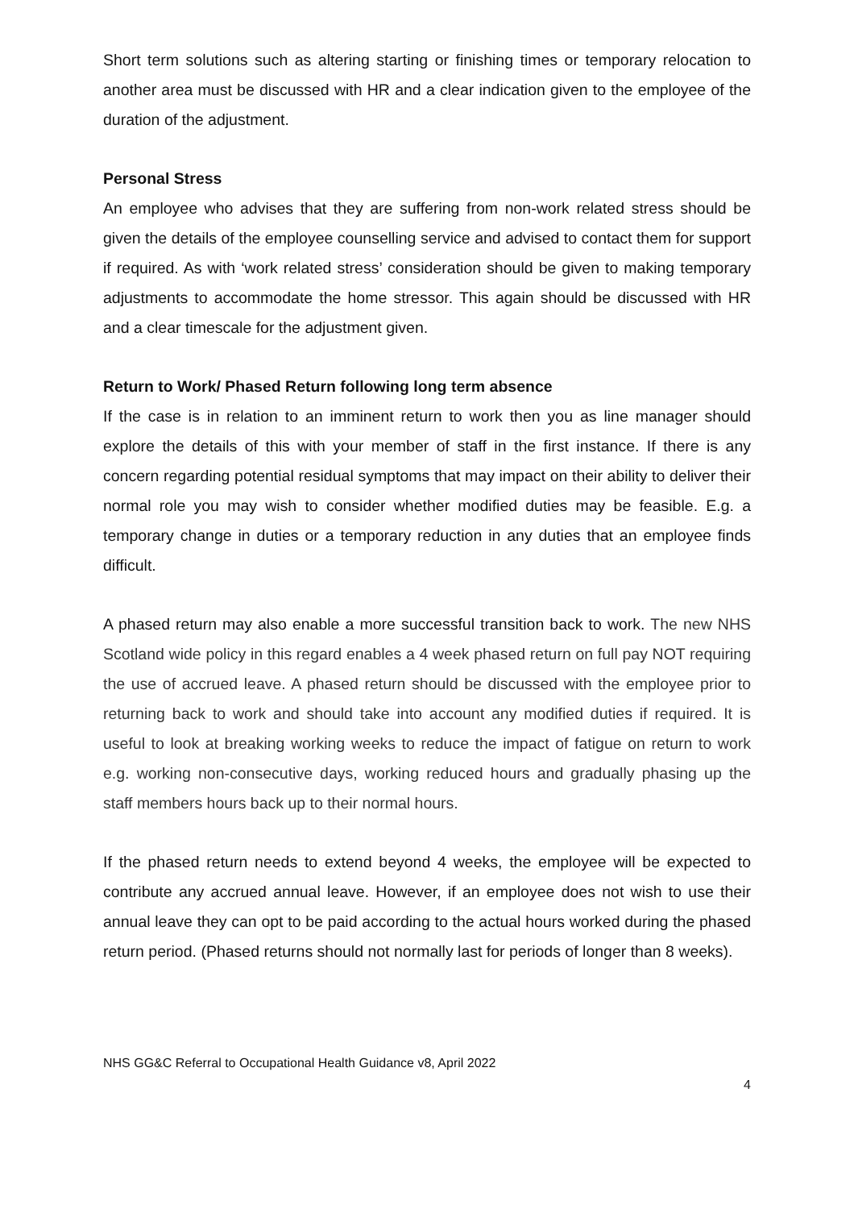Short term solutions such as altering starting or finishing times or temporary relocation to another area must be discussed with HR and a clear indication given to the employee of the duration of the adjustment.
Personal Stress
An employee who advises that they are suffering from non-work related stress should be given the details of the employee counselling service and advised to contact them for support if required. As with ‘work related stress’ consideration should be given to making temporary adjustments to accommodate the home stressor. This again should be discussed with HR and a clear timescale for the adjustment given.
Return to Work/ Phased Return following long term absence
If the case is in relation to an imminent return to work then you as line manager should explore the details of this with your member of staff in the first instance. If there is any concern regarding potential residual symptoms that may impact on their ability to deliver their normal role you may wish to consider whether modified duties may be feasible. E.g. a temporary change in duties or a temporary reduction in any duties that an employee finds difficult.
A phased return may also enable a more successful transition back to work. The new NHS Scotland wide policy in this regard enables a 4 week phased return on full pay NOT requiring the use of accrued leave. A phased return should be discussed with the employee prior to returning back to work and should take into account any modified duties if required. It is useful to look at breaking working weeks to reduce the impact of fatigue on return to work e.g. working non-consecutive days, working reduced hours and gradually phasing up the staff members hours back up to their normal hours.
If the phased return needs to extend beyond 4 weeks, the employee will be expected to contribute any accrued annual leave. However, if an employee does not wish to use their annual leave they can opt to be paid according to the actual hours worked during the phased return period. (Phased returns should not normally last for periods of longer than 8 weeks).
NHS GG&C Referral to Occupational Health Guidance v8, April 2022
4